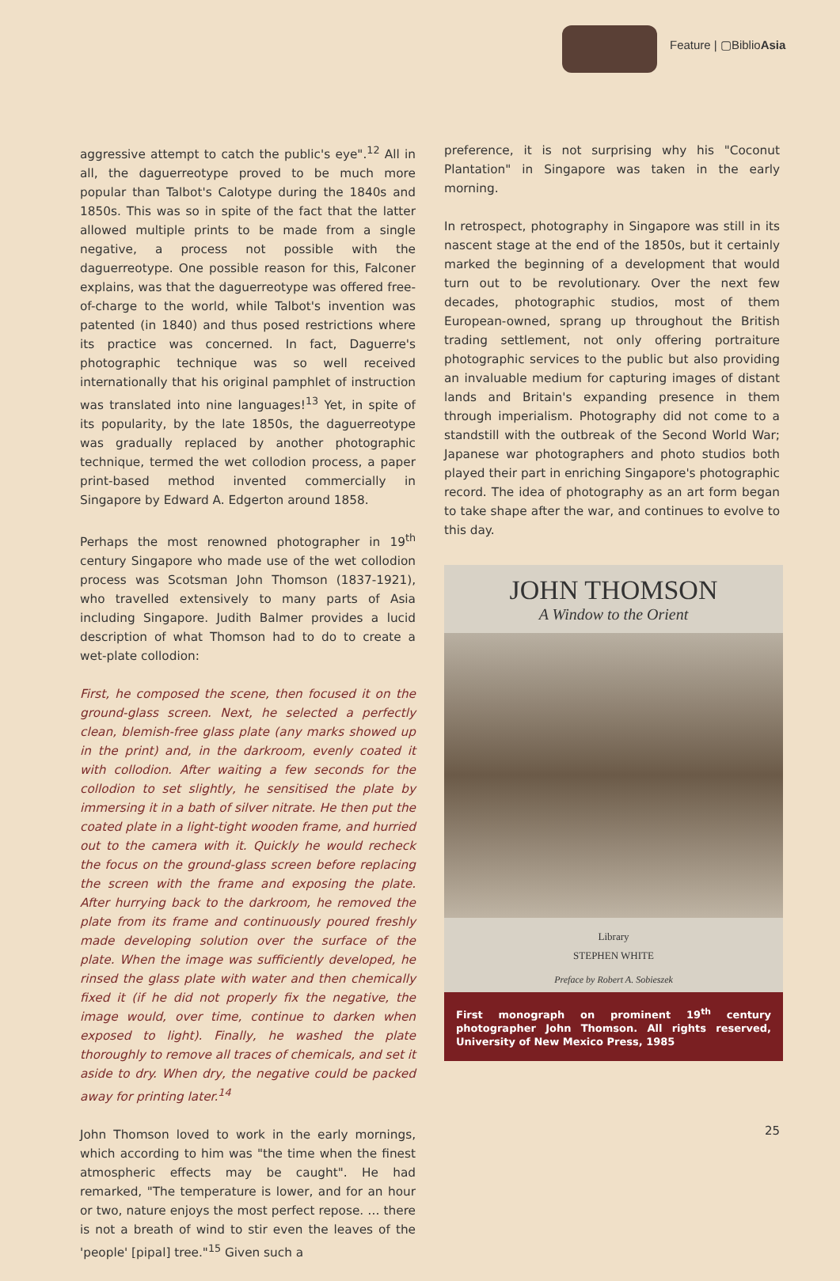Feature | ▢BiblioAsia
aggressive attempt to catch the public's eye".<sup>12</sup> All in all, the daguerreotype proved to be much more popular than Talbot's Calotype during the 1840s and 1850s. This was so in spite of the fact that the latter allowed multiple prints to be made from a single negative, a process not possible with the daguerreotype. One possible reason for this, Falconer explains, was that the daguerreotype was offered free-of-charge to the world, while Talbot's invention was patented (in 1840) and thus posed restrictions where its practice was concerned. In fact, Daguerre's photographic technique was so well received internationally that his original pamphlet of instruction was translated into nine languages!<sup>13</sup> Yet, in spite of its popularity, by the late 1850s, the daguerreotype was gradually replaced by another photographic technique, termed the wet collodion process, a paper print-based method invented commercially in Singapore by Edward A. Edgerton around 1858.
Perhaps the most renowned photographer in 19<sup>th</sup> century Singapore who made use of the wet collodion process was Scotsman John Thomson (1837-1921), who travelled extensively to many parts of Asia including Singapore. Judith Balmer provides a lucid description of what Thomson had to do to create a wet-plate collodion:
First, he composed the scene, then focused it on the ground-glass screen. Next, he selected a perfectly clean, blemish-free glass plate (any marks showed up in the print) and, in the darkroom, evenly coated it with collodion. After waiting a few seconds for the collodion to set slightly, he sensitised the plate by immersing it in a bath of silver nitrate. He then put the coated plate in a light-tight wooden frame, and hurried out to the camera with it. Quickly he would recheck the focus on the ground-glass screen before replacing the screen with the frame and exposing the plate. After hurrying back to the darkroom, he removed the plate from its frame and continuously poured freshly made developing solution over the surface of the plate. When the image was sufficiently developed, he rinsed the glass plate with water and then chemically fixed it (if he did not properly fix the negative, the image would, over time, continue to darken when exposed to light). Finally, he washed the plate thoroughly to remove all traces of chemicals, and set it aside to dry. When dry, the negative could be packed away for printing later.<sup>14</sup>
John Thomson loved to work in the early mornings, which according to him was "the time when the finest atmospheric effects may be caught". He had remarked, "The temperature is lower, and for an hour or two, nature enjoys the most perfect repose. … there is not a breath of wind to stir even the leaves of the 'people' [pipal] tree."<sup>15</sup> Given such a
preference, it is not surprising why his "Coconut Plantation" in Singapore was taken in the early morning.
In retrospect, photography in Singapore was still in its nascent stage at the end of the 1850s, but it certainly marked the beginning of a development that would turn out to be revolutionary. Over the next few decades, photographic studios, most of them European-owned, sprang up throughout the British trading settlement, not only offering portraiture photographic services to the public but also providing an invaluable medium for capturing images of distant lands and Britain's expanding presence in them through imperialism. Photography did not come to a standstill with the outbreak of the Second World War; Japanese war photographers and photo studios both played their part in enriching Singapore's photographic record. The idea of photography as an art form began to take shape after the war, and continues to evolve to this day.
JOHN THOMSON
A Window to the Orient
Library
STEPHEN WHITE
Preface by Robert A. Sobieszek
First monograph on prominent 19<sup>th</sup> century photographer John Thomson. All rights reserved, University of New Mexico Press, 1985
25